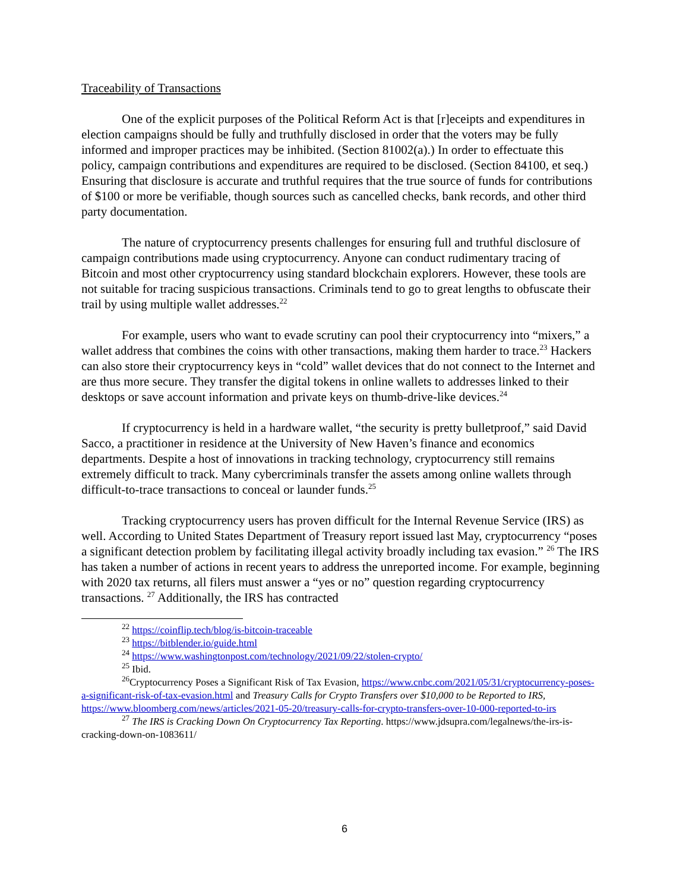Traceability of Transactions
One of the explicit purposes of the Political Reform Act is that [r]eceipts and expenditures in election campaigns should be fully and truthfully disclosed in order that the voters may be fully informed and improper practices may be inhibited. (Section 81002(a).) In order to effectuate this policy, campaign contributions and expenditures are required to be disclosed. (Section 84100, et seq.) Ensuring that disclosure is accurate and truthful requires that the true source of funds for contributions of $100 or more be verifiable, though sources such as cancelled checks, bank records, and other third party documentation.
The nature of cryptocurrency presents challenges for ensuring full and truthful disclosure of campaign contributions made using cryptocurrency. Anyone can conduct rudimentary tracing of Bitcoin and most other cryptocurrency using standard blockchain explorers. However, these tools are not suitable for tracing suspicious transactions. Criminals tend to go to great lengths to obfuscate their trail by using multiple wallet addresses.<sup>22</sup>
For example, users who want to evade scrutiny can pool their cryptocurrency into “mixers,” a wallet address that combines the coins with other transactions, making them harder to trace.<sup>23</sup> Hackers can also store their cryptocurrency keys in “cold” wallet devices that do not connect to the Internet and are thus more secure. They transfer the digital tokens in online wallets to addresses linked to their desktops or save account information and private keys on thumb-drive-like devices.<sup>24</sup>
If cryptocurrency is held in a hardware wallet, “the security is pretty bulletproof,” said David Sacco, a practitioner in residence at the University of New Haven’s finance and economics departments. Despite a host of innovations in tracking technology, cryptocurrency still remains extremely difficult to track. Many cybercriminals transfer the assets among online wallets through difficult-to-trace transactions to conceal or launder funds.<sup>25</sup>
Tracking cryptocurrency users has proven difficult for the Internal Revenue Service (IRS) as well. According to United States Department of Treasury report issued last May, cryptocurrency “poses a significant detection problem by facilitating illegal activity broadly including tax evasion.” <sup>26</sup> The IRS has taken a number of actions in recent years to address the unreported income. For example, beginning with 2020 tax returns, all filers must answer a “yes or no” question regarding cryptocurrency transactions. <sup>27</sup> Additionally, the IRS has contracted
<sup>22</sup> https://coinflip.tech/blog/is-bitcoin-traceable
<sup>23</sup> https://bitblender.io/guide.html
<sup>24</sup> https://www.washingtonpost.com/technology/2021/09/22/stolen-crypto/
<sup>25</sup> Ibid.
<sup>26</sup> Cryptocurrency Poses a Significant Risk of Tax Evasion, https://www.cnbc.com/2021/05/31/cryptocurrency-poses-a-significant-risk-of-tax-evasion.html and Treasury Calls for Crypto Transfers over $10,000 to be Reported to IRS, https://www.bloomberg.com/news/articles/2021-05-20/treasury-calls-for-crypto-transfers-over-10-000-reported-to-irs
<sup>27</sup> The IRS is Cracking Down On Cryptocurrency Tax Reporting. https://www.jdsupra.com/legalnews/the-irs-is-cracking-down-on-1083611/
6